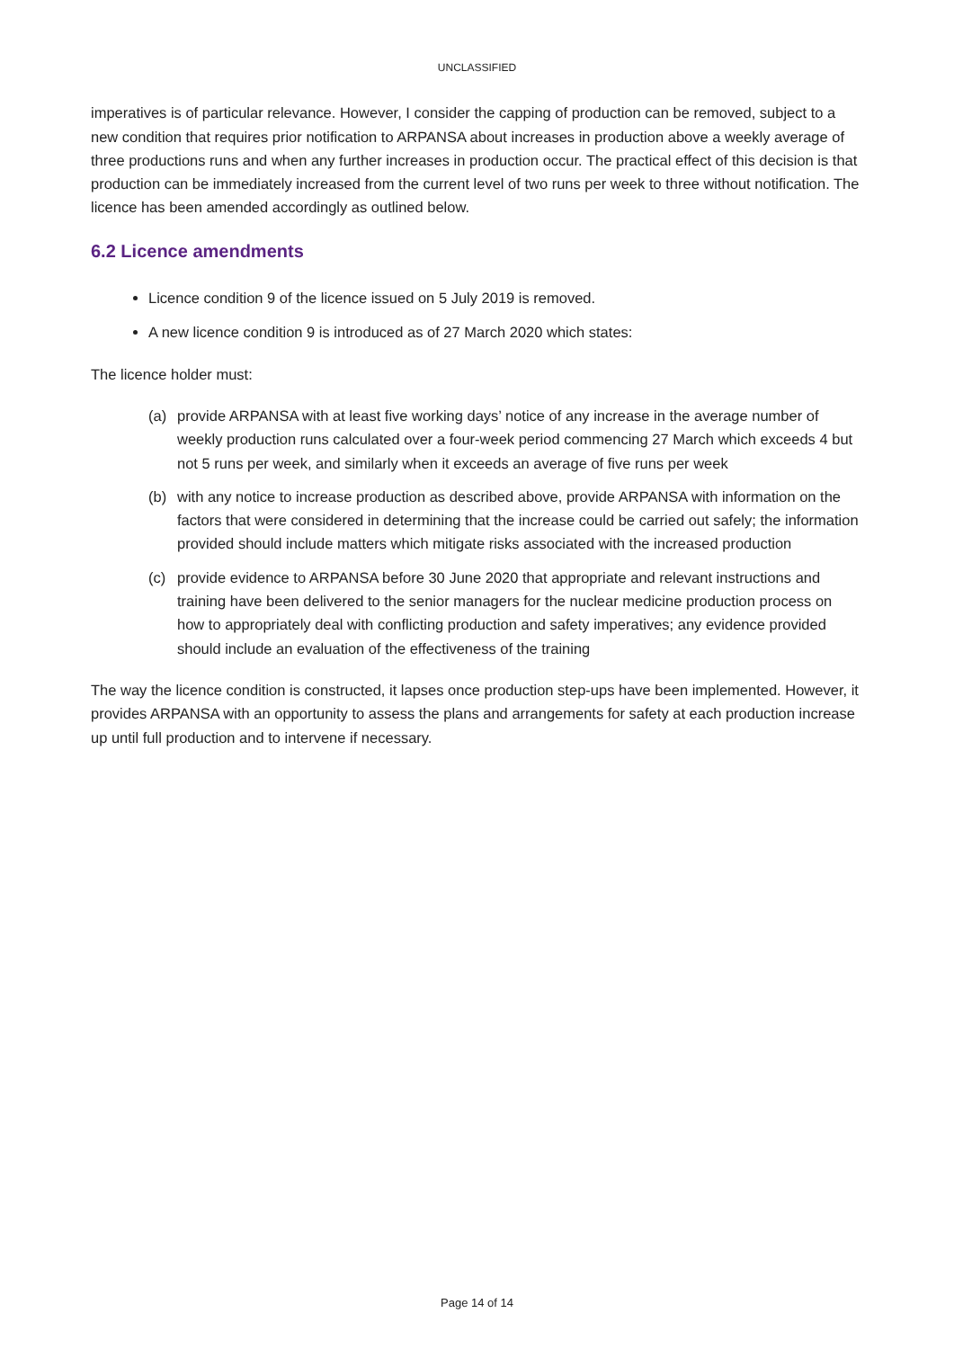UNCLASSIFIED
imperatives is of particular relevance. However, I consider the capping of production can be removed, subject to a new condition that requires prior notification to ARPANSA about increases in production above a weekly average of three productions runs and when any further increases in production occur. The practical effect of this decision is that production can be immediately increased from the current level of two runs per week to three without notification. The licence has been amended accordingly as outlined below.
6.2 Licence amendments
Licence condition 9 of the licence issued on 5 July 2019 is removed.
A new licence condition 9 is introduced as of 27 March 2020 which states:
The licence holder must:
(a) provide ARPANSA with at least five working days’ notice of any increase in the average number of weekly production runs calculated over a four-week period commencing 27 March which exceeds 4 but not 5 runs per week, and similarly when it exceeds an average of five runs per week
(b) with any notice to increase production as described above, provide ARPANSA with information on the factors that were considered in determining that the increase could be carried out safely; the information provided should include matters which mitigate risks associated with the increased production
(c) provide evidence to ARPANSA before 30 June 2020 that appropriate and relevant instructions and training have been delivered to the senior managers for the nuclear medicine production process on how to appropriately deal with conflicting production and safety imperatives; any evidence provided should include an evaluation of the effectiveness of the training
The way the licence condition is constructed, it lapses once production step-ups have been implemented. However, it provides ARPANSA with an opportunity to assess the plans and arrangements for safety at each production increase up until full production and to intervene if necessary.
Page 14 of 14